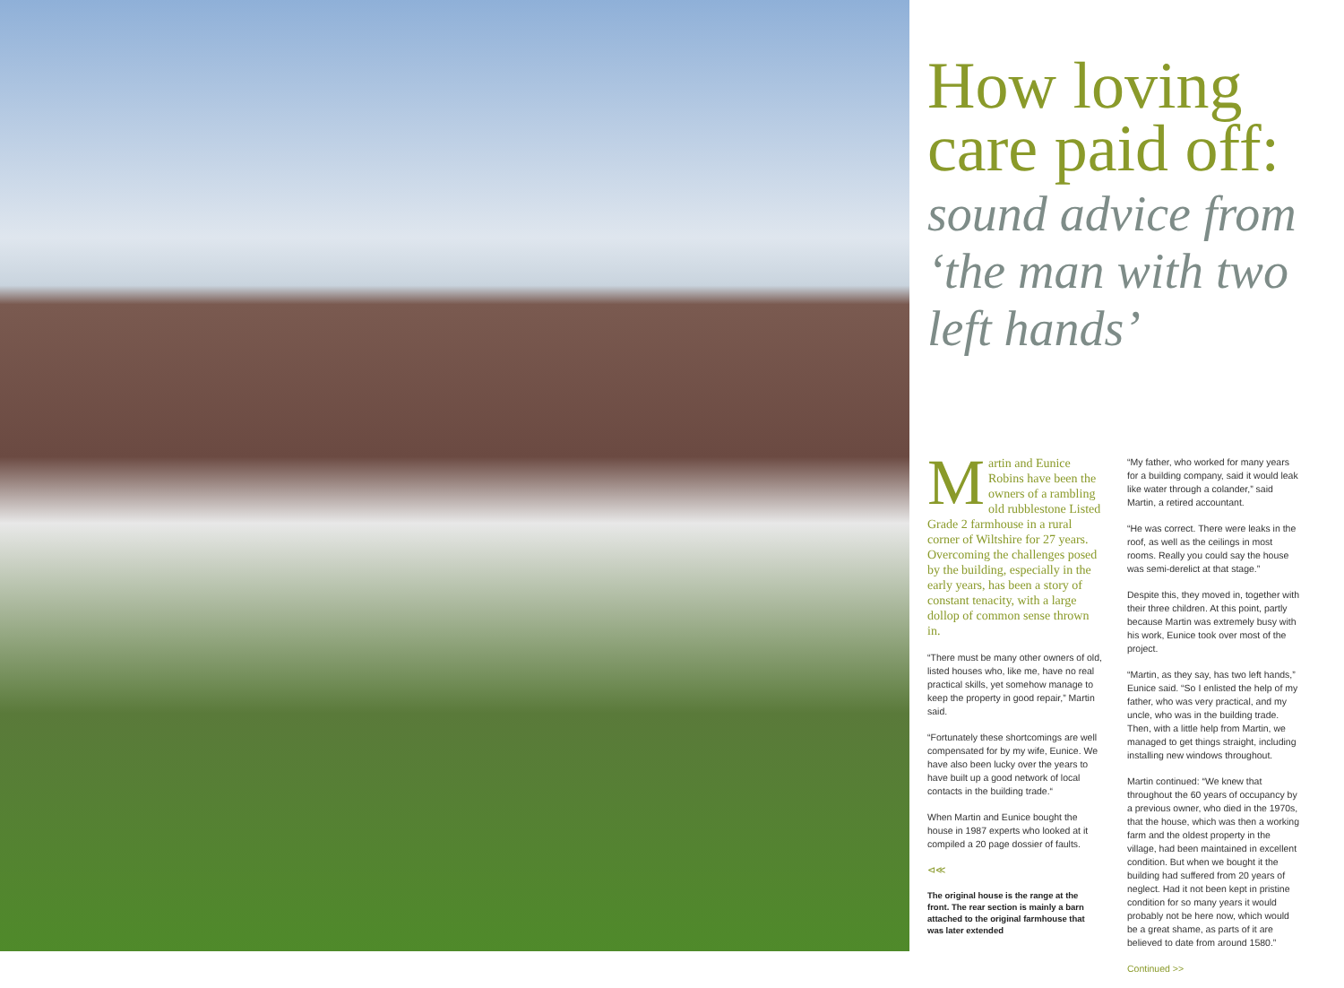How loving care paid off:
sound advice from ‘the man with two left hands’
Martin and Eunice Robins have been the owners of a rambling old rubblestone Listed Grade 2 farmhouse in a rural corner of Wiltshire for 27 years. Overcoming the challenges posed by the building, especially in the early years, has been a story of constant tenacity, with a large dollop of common sense thrown in.
“There must be many other owners of old, listed houses who, like me, have no real practical skills, yet somehow manage to keep the property in good repair,” Martin said.
“Fortunately these shortcomings are well compensated for by my wife, Eunice. We have also been lucky over the years to have built up a good network of local contacts in the building trade.“
When Martin and Eunice bought the house in 1987 experts who looked at it compiled a 20 page dossier of faults.
⊲≪
The original house is the range at the front. The rear section is mainly a barn attached to the original farmhouse that was later extended
“My father, who worked for many years for a building company, said it would leak like water through a colander,” said Martin, a retired accountant.
“He was correct. There were leaks in the roof, as well as the ceilings in most rooms. Really you could say the house was semi-derelict at that stage.”
Despite this, they moved in, together with their three children. At this point, partly because Martin was extremely busy with his work, Eunice took over most of the project.
“Martin, as they say, has two left hands,” Eunice said. “So I enlisted the help of my father, who was very practical, and my uncle, who was in the building trade. Then, with a little help from Martin, we managed to get things straight, including installing new windows throughout.
Martin continued: “We knew that throughout the 60 years of occupancy by a previous owner, who died in the 1970s, that the house, which was then a working farm and the oldest property in the village, had been maintained in excellent condition. But when we bought it the building had suffered from 20 years of neglect. Had it not been kept in pristine condition for so many years it would probably not be here now, which would be a great shame, as parts of it are believed to date from around 1580.”
Continued >>